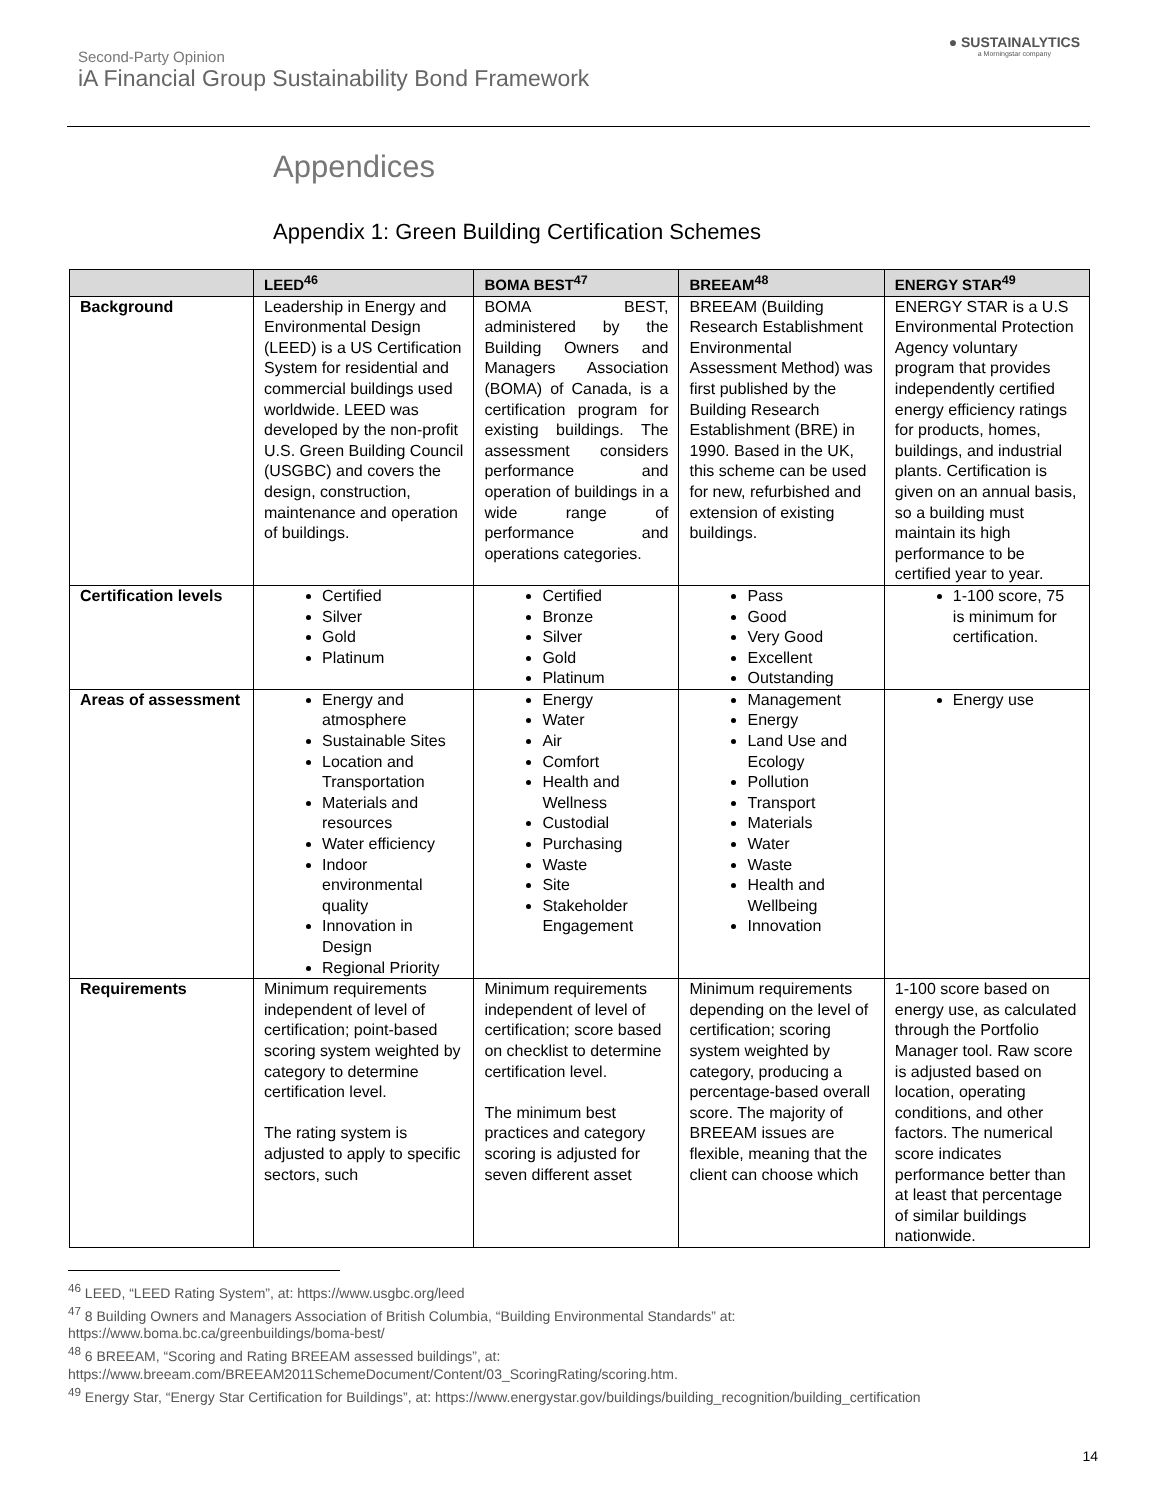Second-Party Opinion
iA Financial Group Sustainability Bond Framework
● SUSTAINALYTICS
a Morningstar company
Appendices
Appendix 1: Green Building Certification Schemes
| | LEED<sup>46</sup> | BOMA BEST<sup>47</sup> | BREEAM<sup>48</sup> | ENERGY STAR<sup>49</sup> |
| --- | --- | --- | --- | --- |
| Background | Leadership in Energy and Environmental Design (LEED) is a US Certification System for residential and commercial buildings used worldwide. LEED was developed by the non-profit U.S. Green Building Council (USGBC) and covers the design, construction, maintenance and operation of buildings. | BOMA BEST, administered by the Building Owners and Managers Association (BOMA) of Canada, is a certification program for existing buildings. The assessment considers performance and operation of buildings in a wide range of performance and operations categories. | BREEAM (Building Research Establishment Environmental Assessment Method) was first published by the Building Research Establishment (BRE) in 1990. Based in the UK, this scheme can be used for new, refurbished and extension of existing buildings. | ENERGY STAR is a U.S Environmental Protection Agency voluntary program that provides independently certified energy efficiency ratings for products, homes, buildings, and industrial plants. Certification is given on an annual basis, so a building must maintain its high performance to be certified year to year. |
| Certification levels | Certified Silver Gold Platinum | Certified Bronze Silver Gold Platinum | Pass Good Very Good Excellent Outstanding | 1-100 score, 75 is minimum for certification. |
| Areas of assessment | Energy and atmosphere Sustainable Sites Location and Transportation Materials and resources Water efficiency Indoor environmental quality Innovation in Design Regional Priority | Energy Water Air Comfort Health and Wellness Custodial Purchasing Waste Site Stakeholder Engagement | Management Energy Land Use and Ecology Pollution Transport Materials Water Waste Health and Wellbeing Innovation | Energy use |
| Requirements | Minimum requirements independent of level of certification; point-based scoring system weighted by category to determine certification level. The rating system is adjusted to apply to specific sectors, such | Minimum requirements independent of level of certification; score based on checklist to determine certification level. The minimum best practices and category scoring is adjusted for seven different asset | Minimum requirements depending on the level of certification; scoring system weighted by category, producing a percentage-based overall score. The majority of BREEAM issues are flexible, meaning that the client can choose which | 1-100 score based on energy use, as calculated through the Portfolio Manager tool. Raw score is adjusted based on location, operating conditions, and other factors. The numerical score indicates performance better than at least that percentage of similar buildings nationwide. |
<sup>46</sup> LEED, “LEED Rating System”, at: https://www.usgbc.org/leed
<sup>47</sup> 8 Building Owners and Managers Association of British Columbia, “Building Environmental Standards” at:
https://www.boma.bc.ca/greenbuildings/boma-best/
<sup>48</sup> 6 BREEAM, “Scoring and Rating BREEAM assessed buildings”, at:
https://www.breeam.com/BREEAM2011SchemeDocument/Content/03_ScoringRating/scoring.htm.
<sup>49</sup> Energy Star, “Energy Star Certification for Buildings”, at: https://www.energystar.gov/buildings/building_recognition/building_certification
14